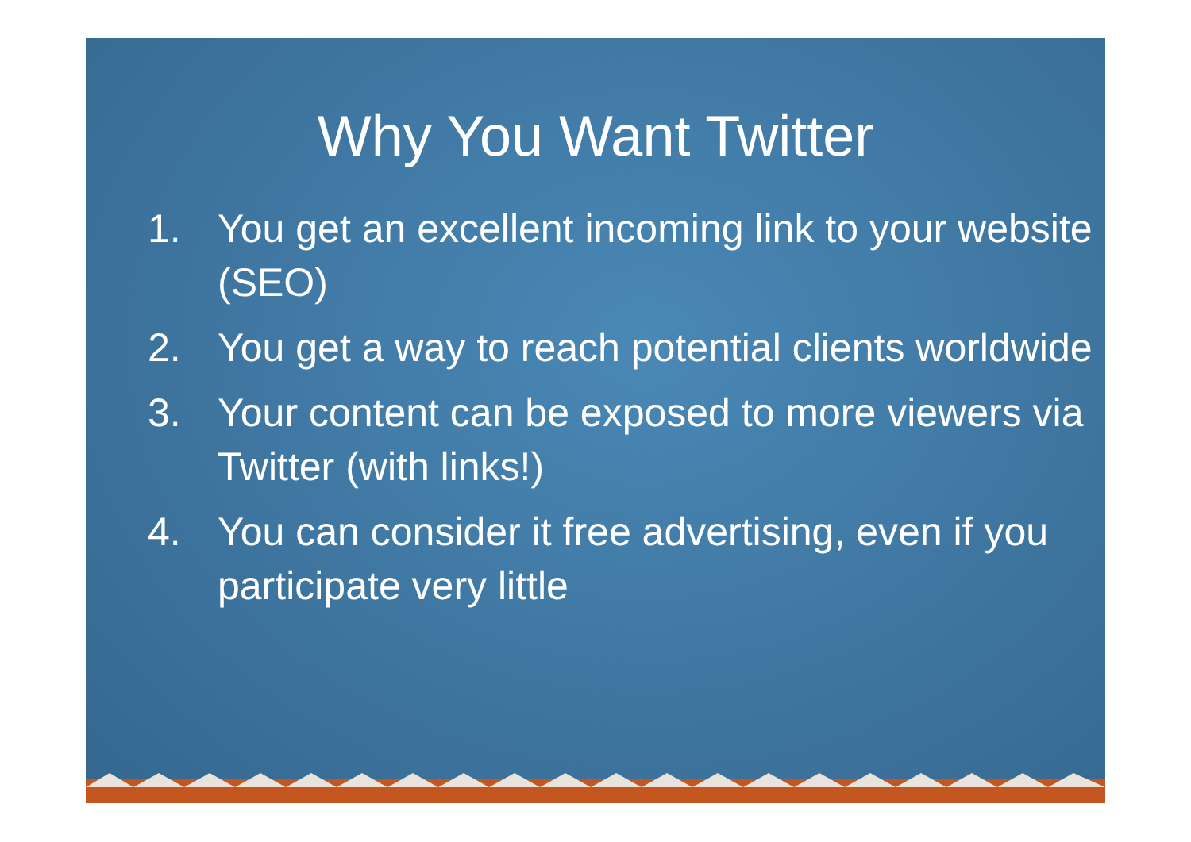Why You Want Twitter
1. You get an excellent incoming link to your website (SEO)
2. You get a way to reach potential clients worldwide
3. Your content can be exposed to more viewers via Twitter (with links!)
4. You can consider it free advertising, even if you participate very little